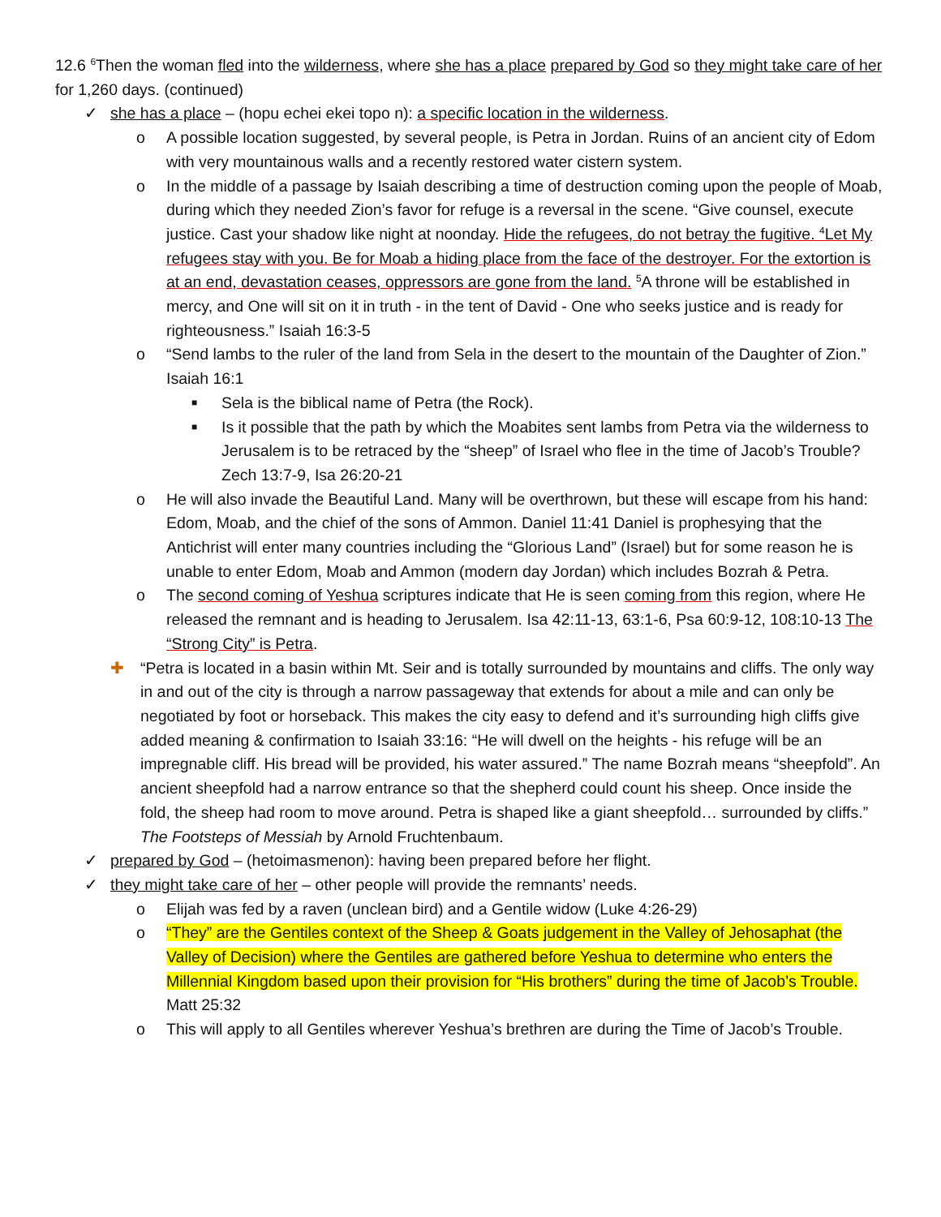12.6 <sup>6</sup>Then the woman fled into the wilderness, where she has a place prepared by God so they might take care of her for 1,260 days. (continued)
✓ she has a place – (hopu echei ekei topo n): a specific location in the wilderness.
o A possible location suggested, by several people, is Petra in Jordan. Ruins of an ancient city of Edom with very mountainous walls and a recently restored water cistern system.
o In the middle of a passage by Isaiah describing a time of destruction coming upon the people of Moab, during which they needed Zion’s favor for refuge is a reversal in the scene. “Give counsel, execute justice. Cast your shadow like night at noonday. Hide the refugees, do not betray the fugitive. <sup>4</sup>Let My refugees stay with you. Be for Moab a hiding place from the face of the destroyer. For the extortion is at an end, devastation ceases, oppressors are gone from the land. <sup>5</sup>A throne will be established in mercy, and One will sit on it in truth - in the tent of David - One who seeks justice and is ready for righteousness.” Isaiah 16:3-5
o “Send lambs to the ruler of the land from Sela in the desert to the mountain of the Daughter of Zion.” Isaiah 16:1
■
Sela is the biblical name of Petra (the Rock).
■
Is it possible that the path by which the Moabites sent lambs from Petra via the wilderness to Jerusalem is to be retraced by the “sheep” of Israel who flee in the time of Jacob’s Trouble? Zech 13:7-9, Isa 26:20-21
o He will also invade the Beautiful Land. Many will be overthrown, but these will escape from his hand: Edom, Moab, and the chief of the sons of Ammon. Daniel 11:41 Daniel is prophesying that the Antichrist will enter many countries including the “Glorious Land” (Israel) but for some reason he is unable to enter Edom, Moab and Ammon (modern day Jordan) which includes Bozrah & Petra.
o The second coming of Yeshua scriptures indicate that He is seen coming from this region, where He released the remnant and is heading to Jerusalem. Isa 42:11-13, 63:1-6, Psa 60:9-12, 108:10-13 The “Strong City” is Petra.
✚ “Petra is located in a basin within Mt. Seir and is totally surrounded by mountains and cliffs. The only way in and out of the city is through a narrow passageway that extends for about a mile and can only be negotiated by foot or horseback. This makes the city easy to defend and it’s surrounding high cliffs give added meaning & confirmation to Isaiah 33:16: “He will dwell on the heights - his refuge will be an impregnable cliff. His bread will be provided, his water assured.” The name Bozrah means “sheepfold”. An ancient sheepfold had a narrow entrance so that the shepherd could count his sheep. Once inside the fold, the sheep had room to move around. Petra is shaped like a giant sheepfold… surrounded by cliffs.” The Footsteps of Messiah by Arnold Fruchtenbaum.
✓ prepared by God – (hetoimasmenon): having been prepared before her flight.
✓ they might take care of her – other people will provide the remnants’ needs.
o Elijah was fed by a raven (unclean bird) and a Gentile widow (Luke 4:26-29)
o “They” are the Gentiles context of the Sheep & Goats judgement in the Valley of Jehosaphat (the Valley of Decision) where the Gentiles are gathered before Yeshua to determine who enters the Millennial Kingdom based upon their provision for “His brothers” during the time of Jacob’s Trouble. Matt 25:32
o This will apply to all Gentiles wherever Yeshua’s brethren are during the Time of Jacob’s Trouble.